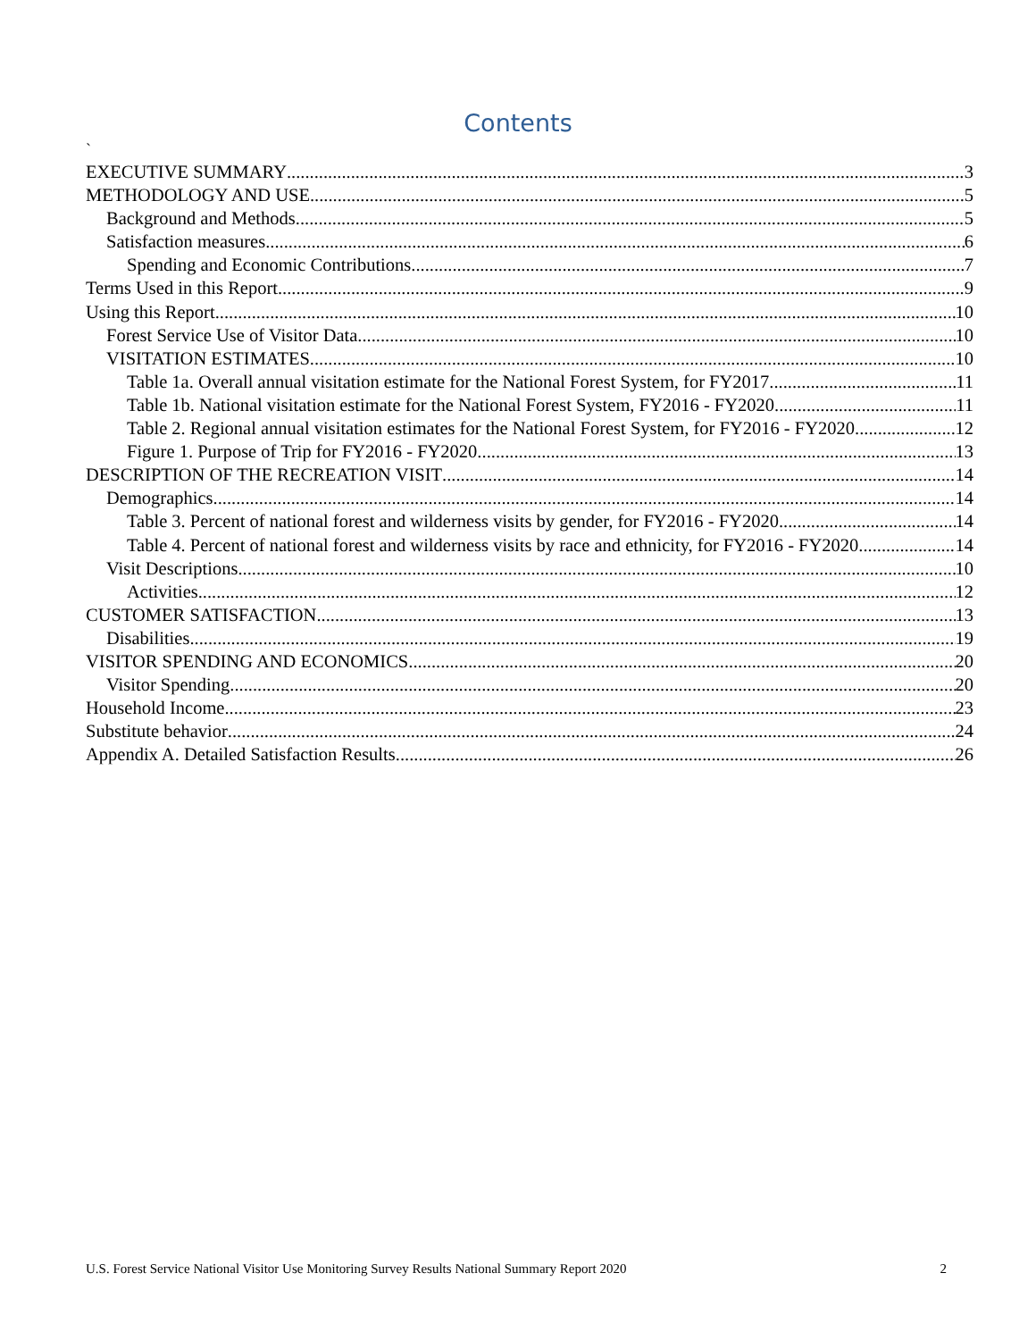Contents
`
EXECUTIVE SUMMARY 3
METHODOLOGY AND USE 5
Background and Methods 5
Satisfaction measures 6
Spending and Economic Contributions 7
Terms Used in this Report 9
Using this Report 10
Forest Service Use of Visitor Data 10
VISITATION ESTIMATES 10
Table 1a. Overall annual visitation estimate for the National Forest System, for FY2017. 11
Table 1b. National visitation estimate for the National Forest System, FY2016 - FY2020. 11
Table 2. Regional annual visitation estimates for the National Forest System, for FY2016 - FY2020. 12
Figure 1. Purpose of Trip for FY2016 - FY2020. 13
DESCRIPTION OF THE RECREATION VISIT 14
Demographics 14
Table 3. Percent of national forest and wilderness visits by gender, for FY2016 - FY2020. 14
Table 4. Percent of national forest and wilderness visits by race and ethnicity, for FY2016 - FY2020. 14
Visit Descriptions 10
Activities 12
CUSTOMER SATISFACTION 13
Disabilities 19
VISITOR SPENDING AND ECONOMICS 20
Visitor Spending 20
Household Income 23
Substitute behavior 24
Appendix A. Detailed Satisfaction Results 26
U.S. Forest Service National Visitor Use Monitoring Survey Results National Summary Report 2020 2